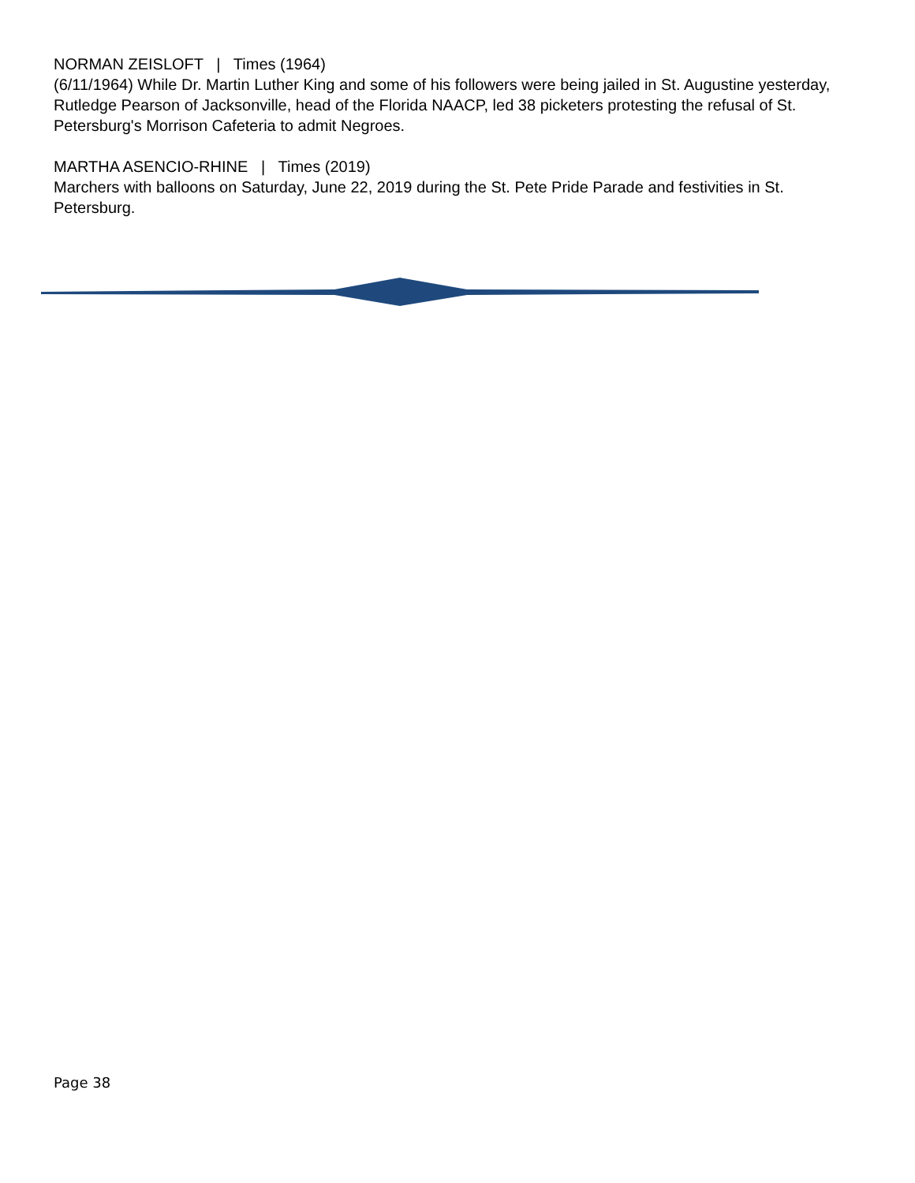NORMAN ZEISLOFT | Times (1964)
(6/11/1964) While Dr. Martin Luther King and some of his followers were being jailed in St. Augustine yesterday, Rutledge Pearson of Jacksonville, head of the Florida NAACP, led 38 picketers protesting the refusal of St. Petersburg's Morrison Cafeteria to admit Negroes.
MARTHA ASENCIO-RHINE | Times (2019)
Marchers with balloons on Saturday, June 22, 2019 during the St. Pete Pride Parade and festivities in St. Petersburg.
Page 38